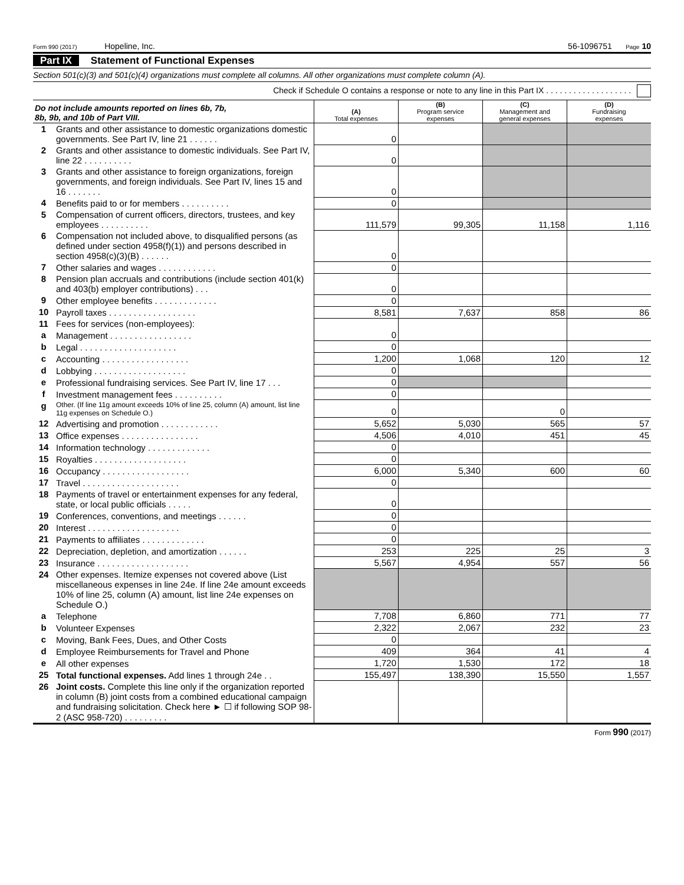Form 990 (2017) Hopeline, Inc. 56-1096751 Page 10
Part IX Statement of Functional Expenses
Section 501(c)(3) and 501(c)(4) organizations must complete all columns. All other organizations must complete column (A).
Check if Schedule O contains a response or note to any line in this Part IX . . . . . . . . . . . . . . . . . . .
| Do not include amounts reported on lines 6b, 7b, 8b, 9b, and 10b of Part VIII. | | (A) Total expenses | (B) Program service expenses | (C) Management and general expenses | (D) Fundraising expenses |
| --- | --- | --- | --- | --- | --- |
| 1 | Grants and other assistance to domestic organizations domestic governments. See Part IV, line 21 . . . . . . | 0 | | | |
| 2 | Grants and other assistance to domestic individuals. See Part IV, line 22 . . . . . . . . . . | 0 | | | |
| 3 | Grants and other assistance to foreign organizations, foreign governments, and foreign individuals. See Part IV, lines 15 and 16 . . . . . . . | 0 | | | |
| 4 | Benefits paid to or for members . . . . . . . . . . | 0 | | | |
| 5 | Compensation of current officers, directors, trustees, and key employees . . . . . . . . . . | 111,579 | 99,305 | 11,158 | 1,116 |
| 6 | Compensation not included above, to disqualified persons (as defined under section 4958(f)(1)) and persons described in section 4958(c)(3)(B) . . . . . . | 0 | | | |
| 7 | Other salaries and wages . . . . . . . . . . . . | 0 | | | |
| 8 | Pension plan accruals and contributions (include section 401(k) and 403(b) employer contributions) . . . | 0 | | | |
| 9 | Other employee benefits . . . . . . . . . . . . . | 0 | | | |
| 10 | Payroll taxes . . . . . . . . . . . . . . . . . . | 8,581 | 7,637 | 858 | 86 |
| 11 | Fees for services (non-employees): | | | | |
| a | Management . . . . . . . . . . . . . . . . . | 0 | | | |
| b | Legal . . . . . . . . . . . . . . . . . . . . | 0 | | | |
| c | Accounting . . . . . . . . . . . . . . . . . . | 1,200 | 1,068 | 120 | 12 |
| d | Lobbying . . . . . . . . . . . . . . . . . . . | 0 | | | |
| e | Professional fundraising services. See Part IV, line 17 . . . | 0 | | | |
| f | Investment management fees . . . . . . . . . . | 0 | | | |
| g | Other. (If line 11g amount exceeds 10% of line 25, column (A) amount, list line 11g expenses on Schedule O.) | 0 | | 0 | |
| 12 | Advertising and promotion . . . . . . . . . . . . | 5,652 | 5,030 | 565 | 57 |
| 13 | Office expenses . . . . . . . . . . . . . . . . | 4,506 | 4,010 | 451 | 45 |
| 14 | Information technology . . . . . . . . . . . . . | 0 | | | |
| 15 | Royalties . . . . . . . . . . . . . . . . . . . | 0 | | | |
| 16 | Occupancy . . . . . . . . . . . . . . . . . . | 6,000 | 5,340 | 600 | 60 |
| 17 | Travel . . . . . . . . . . . . . . . . . . . . | 0 | | | |
| 18 | Payments of travel or entertainment expenses for any federal, state, or local public officials . . . . . | 0 | | | |
| 19 | Conferences, conventions, and meetings . . . . . . | 0 | | | |
| 20 | Interest . . . . . . . . . . . . . . . . . . . | 0 | | | |
| 21 | Payments to affiliates . . . . . . . . . . . . . | 0 | | | |
| 22 | Depreciation, depletion, and amortization . . . . . . | 253 | 225 | 25 | 3 |
| 23 | Insurance . . . . . . . . . . . . . . . . . . . | 5,567 | 4,954 | 557 | 56 |
| 24 | Other expenses. Itemize expenses not covered above (List miscellaneous expenses in line 24e. If line 24e amount exceeds 10% of line 25, column (A) amount, list line 24e expenses on Schedule O.) | | | | |
| a | Telephone | 7,708 | 6,860 | 771 | 77 |
| b | Volunteer Expenses | 2,322 | 2,067 | 232 | 23 |
| c | Moving, Bank Fees, Dues, and Other Costs | 0 | | | |
| d | Employee Reimbursements for Travel and Phone | 409 | 364 | 41 | 4 |
| e | All other expenses | 1,720 | 1,530 | 172 | 18 |
| 25 | Total functional expenses. Add lines 1 through 24e . . | 155,497 | 138,390 | 15,550 | 1,557 |
| 26 | Joint costs. Complete this line only if the organization reported in column (B) joint costs from a combined educational campaign and fundraising solicitation. Check here ► ☐ if following SOP 98-2 (ASC 958-720) . . . . . . . . . | | | | |
Form 990 (2017)